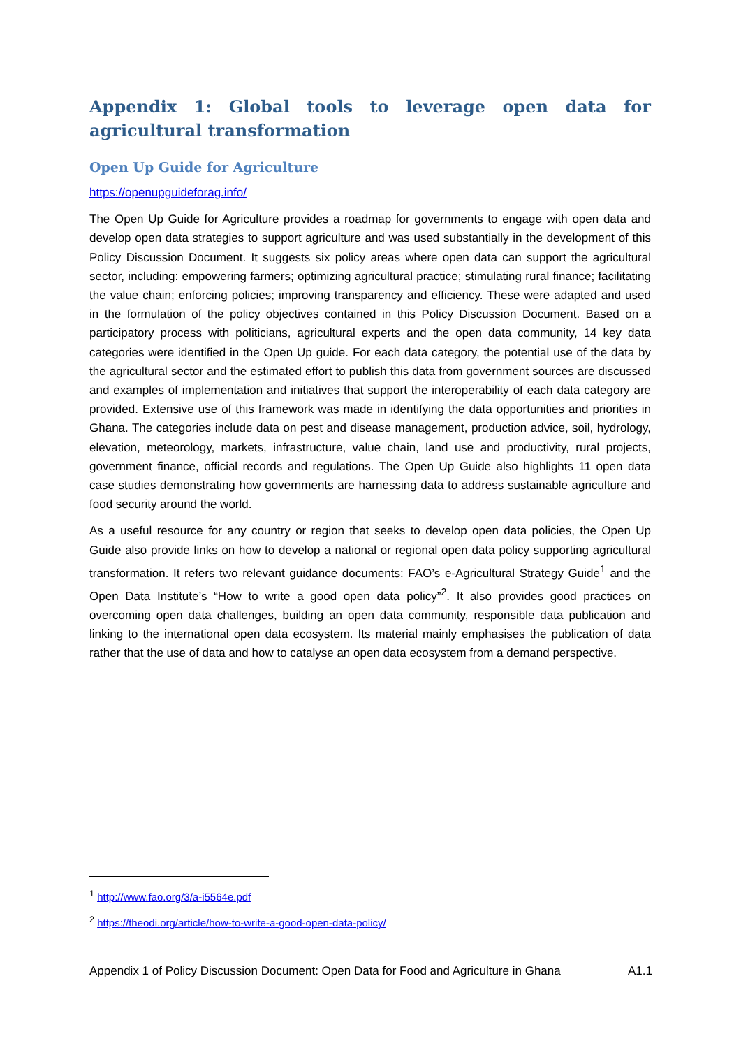Appendix 1: Global tools to leverage open data for agricultural transformation
Open Up Guide for Agriculture
https://openupguideforag.info/
The Open Up Guide for Agriculture provides a roadmap for governments to engage with open data and develop open data strategies to support agriculture and was used substantially in the development of this Policy Discussion Document. It suggests six policy areas where open data can support the agricultural sector, including: empowering farmers; optimizing agricultural practice; stimulating rural finance; facilitating the value chain; enforcing policies; improving transparency and efficiency. These were adapted and used in the formulation of the policy objectives contained in this Policy Discussion Document. Based on a participatory process with politicians, agricultural experts and the open data community, 14 key data categories were identified in the Open Up guide. For each data category, the potential use of the data by the agricultural sector and the estimated effort to publish this data from government sources are discussed and examples of implementation and initiatives that support the interoperability of each data category are provided. Extensive use of this framework was made in identifying the data opportunities and priorities in Ghana. The categories include data on pest and disease management, production advice, soil, hydrology, elevation, meteorology, markets, infrastructure, value chain, land use and productivity, rural projects, government finance, official records and regulations. The Open Up Guide also highlights 11 open data case studies demonstrating how governments are harnessing data to address sustainable agriculture and food security around the world.
As a useful resource for any country or region that seeks to develop open data policies, the Open Up Guide also provide links on how to develop a national or regional open data policy supporting agricultural transformation. It refers two relevant guidance documents: FAO’s e-Agricultural Strategy Guide<sup>1</sup> and the Open Data Institute’s “How to write a good open data policy”<sup>2</sup>. It also provides good practices on overcoming open data challenges, building an open data community, responsible data publication and linking to the international open data ecosystem. Its material mainly emphasises the publication of data rather that the use of data and how to catalyse an open data ecosystem from a demand perspective.
<sup>1</sup> http://www.fao.org/3/a-i5564e.pdf
<sup>2</sup> https://theodi.org/article/how-to-write-a-good-open-data-policy/
Appendix 1 of Policy Discussion Document: Open Data for Food and Agriculture in Ghana A1.1